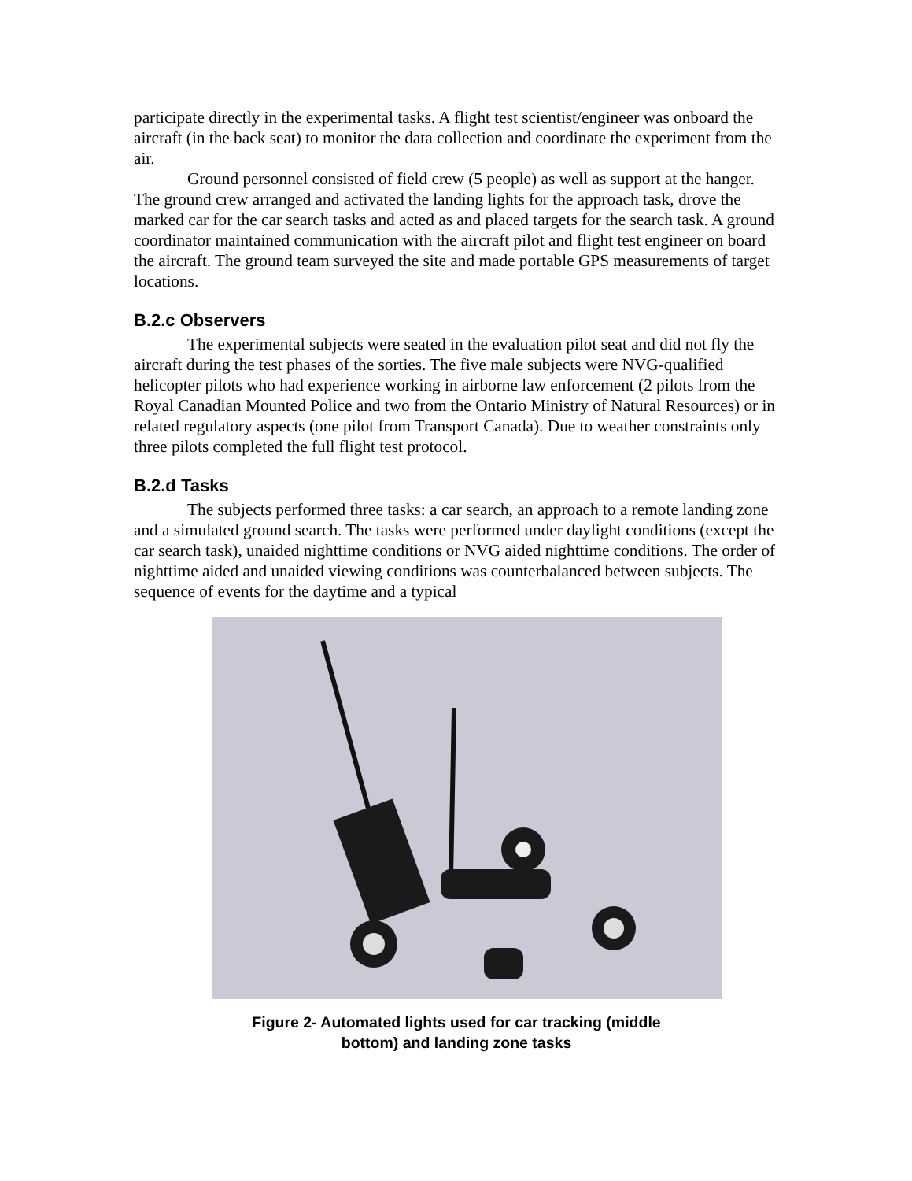participate directly in the experimental tasks. A flight test scientist/engineer was onboard the aircraft (in the back seat) to monitor the data collection and coordinate the experiment from the air.
Ground personnel consisted of field crew (5 people) as well as support at the hanger. The ground crew arranged and activated the landing lights for the approach task, drove the marked car for the car search tasks and acted as and placed targets for the search task. A ground coordinator maintained communication with the aircraft pilot and flight test engineer on board the aircraft. The ground team surveyed the site and made portable GPS measurements of target locations.
B.2.c Observers
The experimental subjects were seated in the evaluation pilot seat and did not fly the aircraft during the test phases of the sorties. The five male subjects were NVG-qualified helicopter pilots who had experience working in airborne law enforcement (2 pilots from the Royal Canadian Mounted Police and two from the Ontario Ministry of Natural Resources) or in related regulatory aspects (one pilot from Transport Canada). Due to weather constraints only three pilots completed the full flight test protocol.
B.2.d Tasks
The subjects performed three tasks: a car search, an approach to a remote landing zone and a simulated ground search. The tasks were performed under daylight conditions (except the car search task), unaided nighttime conditions or NVG aided nighttime conditions. The order of nighttime aided and unaided viewing conditions was counterbalanced between subjects. The sequence of events for the daytime and a typical
Figure 2- Automated lights used for car tracking (middle
bottom) and landing zone tasks